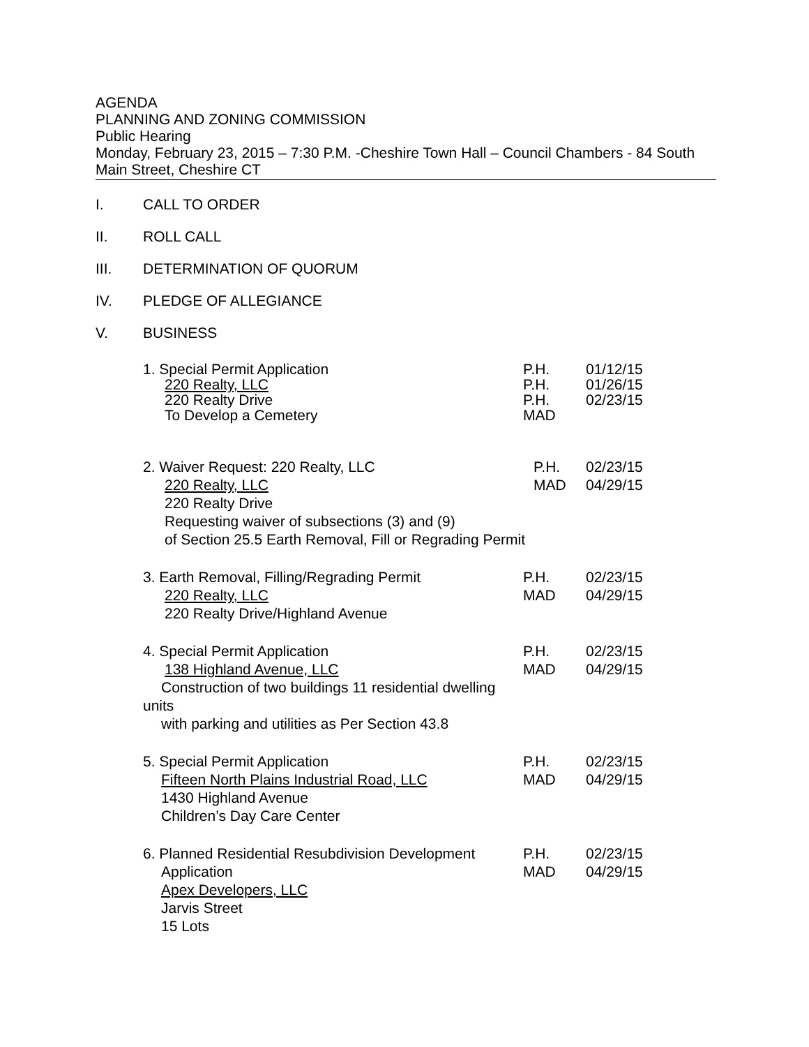AGENDA
PLANNING AND ZONING COMMISSION
Public Hearing
Monday, February 23, 2015 – 7:30 P.M. -Cheshire Town Hall – Council Chambers - 84 South Main Street, Cheshire CT
I. CALL TO ORDER
II. ROLL CALL
III. DETERMINATION OF QUORUM
IV. PLEDGE OF ALLEGIANCE
V. BUSINESS
1. Special Permit Application
220 Realty, LLC
220 Realty Drive
To Develop a Cemetery
P.H.
P.H.
P.H.
MAD
01/12/15
01/26/15
02/23/15
2. Waiver Request: 220 Realty, LLC
220 Realty, LLC
220 Realty Drive
Requesting waiver of subsections (3) and (9)
of Section 25.5 Earth Removal, Fill or Regrading Permit
P.H.
MAD
02/23/15
04/29/15
3. Earth Removal, Filling/Regrading Permit
220 Realty, LLC
220 Realty Drive/Highland Avenue
P.H.
MAD
02/23/15
04/29/15
4. Special Permit Application
138 Highland Avenue, LLC
Construction of two buildings 11 residential dwelling units
with parking and utilities as Per Section 43.8
P.H.
MAD
02/23/15
04/29/15
5. Special Permit Application
Fifteen North Plains Industrial Road, LLC
1430 Highland Avenue
Children’s Day Care Center
P.H.
MAD
02/23/15
04/29/15
6. Planned Residential Resubdivision Development
Application
Apex Developers, LLC
Jarvis Street
15 Lots
P.H.
MAD
02/23/15
04/29/15